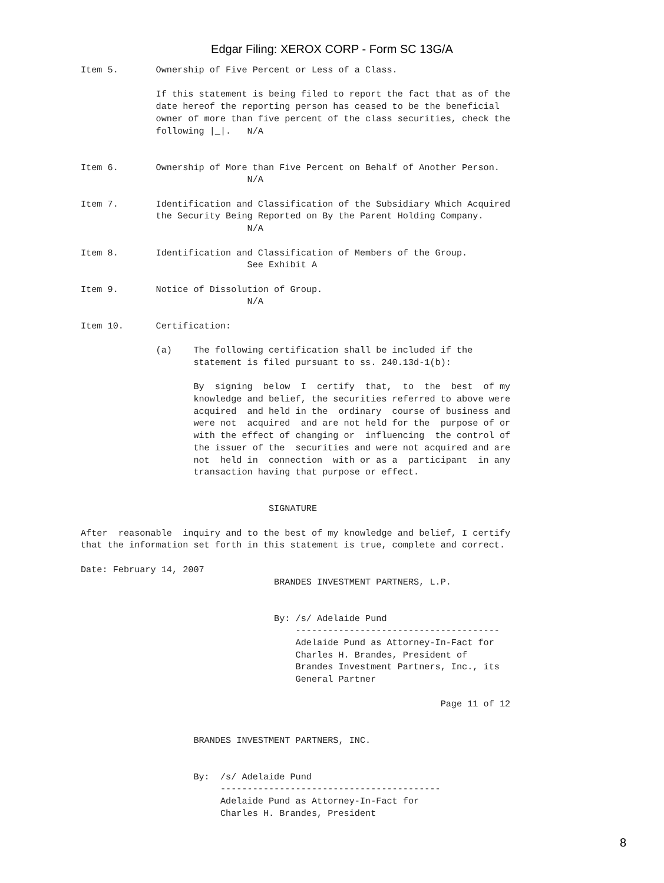Edgar Filing: XEROX CORP - Form SC 13G/A
Item 5.       Ownership of Five Percent or Less of a Class.

              If this statement is being filed to report the fact that as of the
              date hereof the reporting person has ceased to be the beneficial
              owner of more than five percent of the class securities, check the
              following |_|.   N/A


Item 6.       Ownership of More than Five Percent on Behalf of Another Person.
                               N/A

Item 7.       Identification and Classification of the Subsidiary Which Acquired
              the Security Being Reported on By the Parent Holding Company.
                               N/A

Item 8.       Identification and Classification of Members of the Group.
                               See Exhibit A

Item 9.       Notice of Dissolution of Group.
                               N/A

Item 10.      Certification:

              (a)    The following certification shall be included if the
                     statement is filed pursuant to ss. 240.13d-1(b):

                     By  signing  below  I  certify  that,  to  the  best  of my
                     knowledge and belief, the securities referred to above were
                     acquired  and held in the  ordinary  course of business and
                     were not  acquired  and are not held for the  purpose of or
                     with the effect of changing or  influencing  the control of
                     the issuer of the  securities and were not acquired and are
                     not  held in  connection  with or as a  participant  in any
                     transaction having that purpose or effect.


                                   SIGNATURE

After  reasonable  inquiry and to the best of my knowledge and belief, I certify
that the information set forth in this statement is true, complete and correct.

Date: February 14, 2007
                                    BRANDES INVESTMENT PARTNERS, L.P.


                                    By: /s/ Adelaide Pund
                                        --------------------------------------
                                        Adelaide Pund as Attorney-In-Fact for
                                        Charles H. Brandes, President of
                                        Brandes Investment Partners, Inc., its
                                        General Partner

                                                                   Page 11 of 12


                     BRANDES INVESTMENT PARTNERS, INC.


                     By:  /s/ Adelaide Pund
                          -----------------------------------------
                          Adelaide Pund as Attorney-In-Fact for
                          Charles H. Brandes, President
8